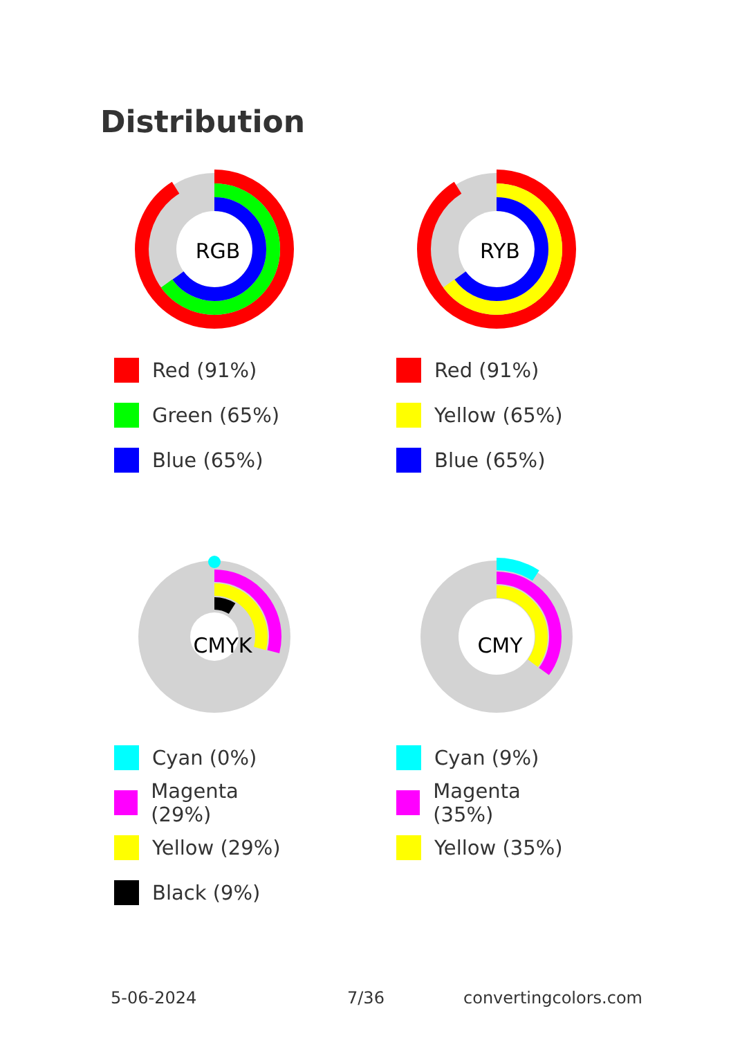Distribution
RGB
Red (91%)
Green (65%)
Blue (65%)
RYB
Red (91%)
Yellow (65%)
Blue (65%)
CMYK
Cyan (0%)
Magenta (29%)
Yellow (29%)
Black (9%)
CMY
Cyan (9%)
Magenta (35%)
Yellow (35%)
5-06-2024 7/36 convertingcolors.com